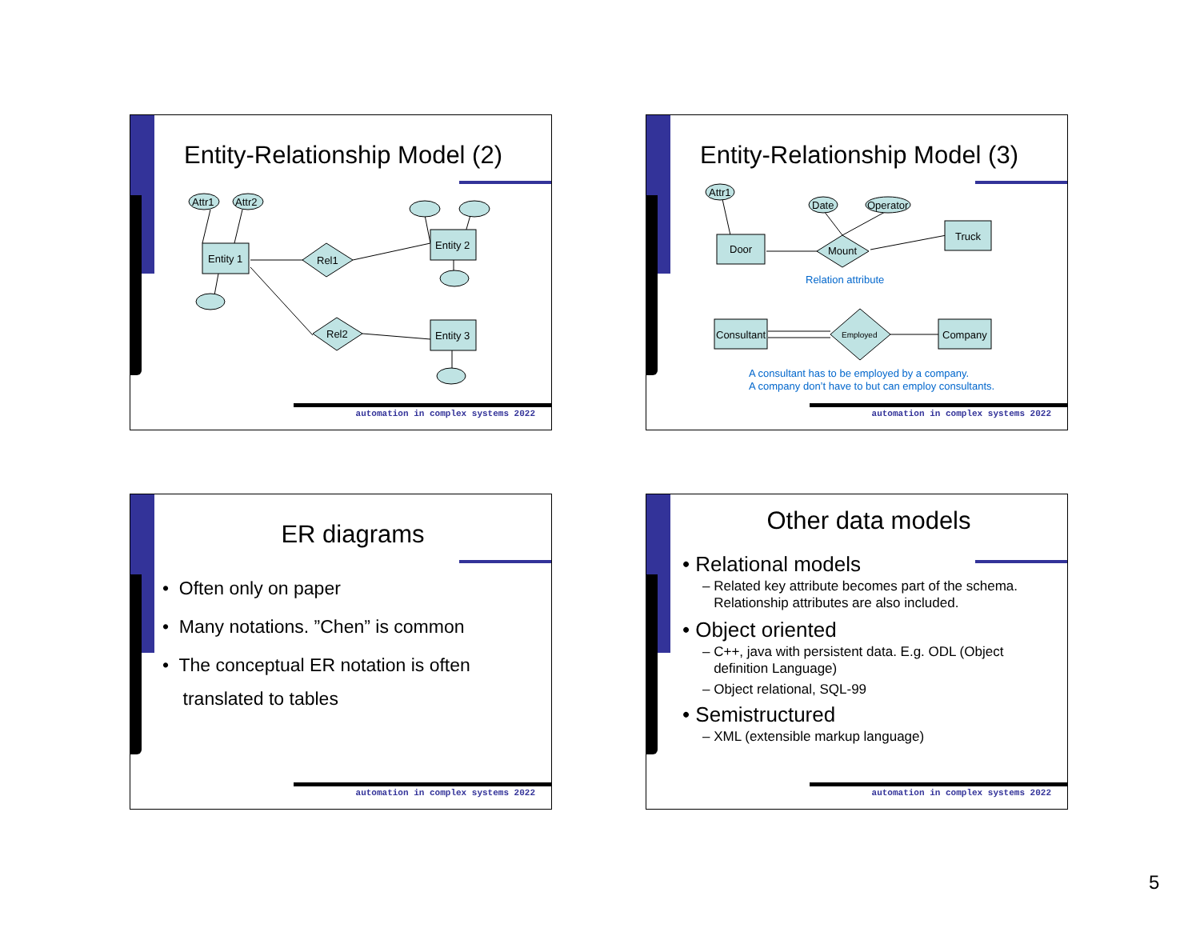Entity-Relationship Model (2)
Attr1
Attr2
Entity 1
Entity 2
Entity 3
Rel1
Rel2
automation in complex systems 2022
Entity-Relationship Model (3)
Attr1
Date
Operator
Door
Truck
Mount
Consultant
Company
Employed
Relation attribute
A consultant has to be employed by a company.
A company don’t have to but can employ consultants.
automation in complex systems 2022
ER diagrams
• Often only on paper
• Many notations. ”Chen” is common
• The conceptual ER notation is often
translated to tables
automation in complex systems 2022
Other data models
• Relational models
– Related key attribute becomes part of the schema.
Relationship attributes are also included.
• Object oriented
– C++, java with persistent data. E.g. ODL (Object
definition Language)
– Object relational, SQL-99
• Semistructured
– XML (extensible markup language)
automation in complex systems 2022
5